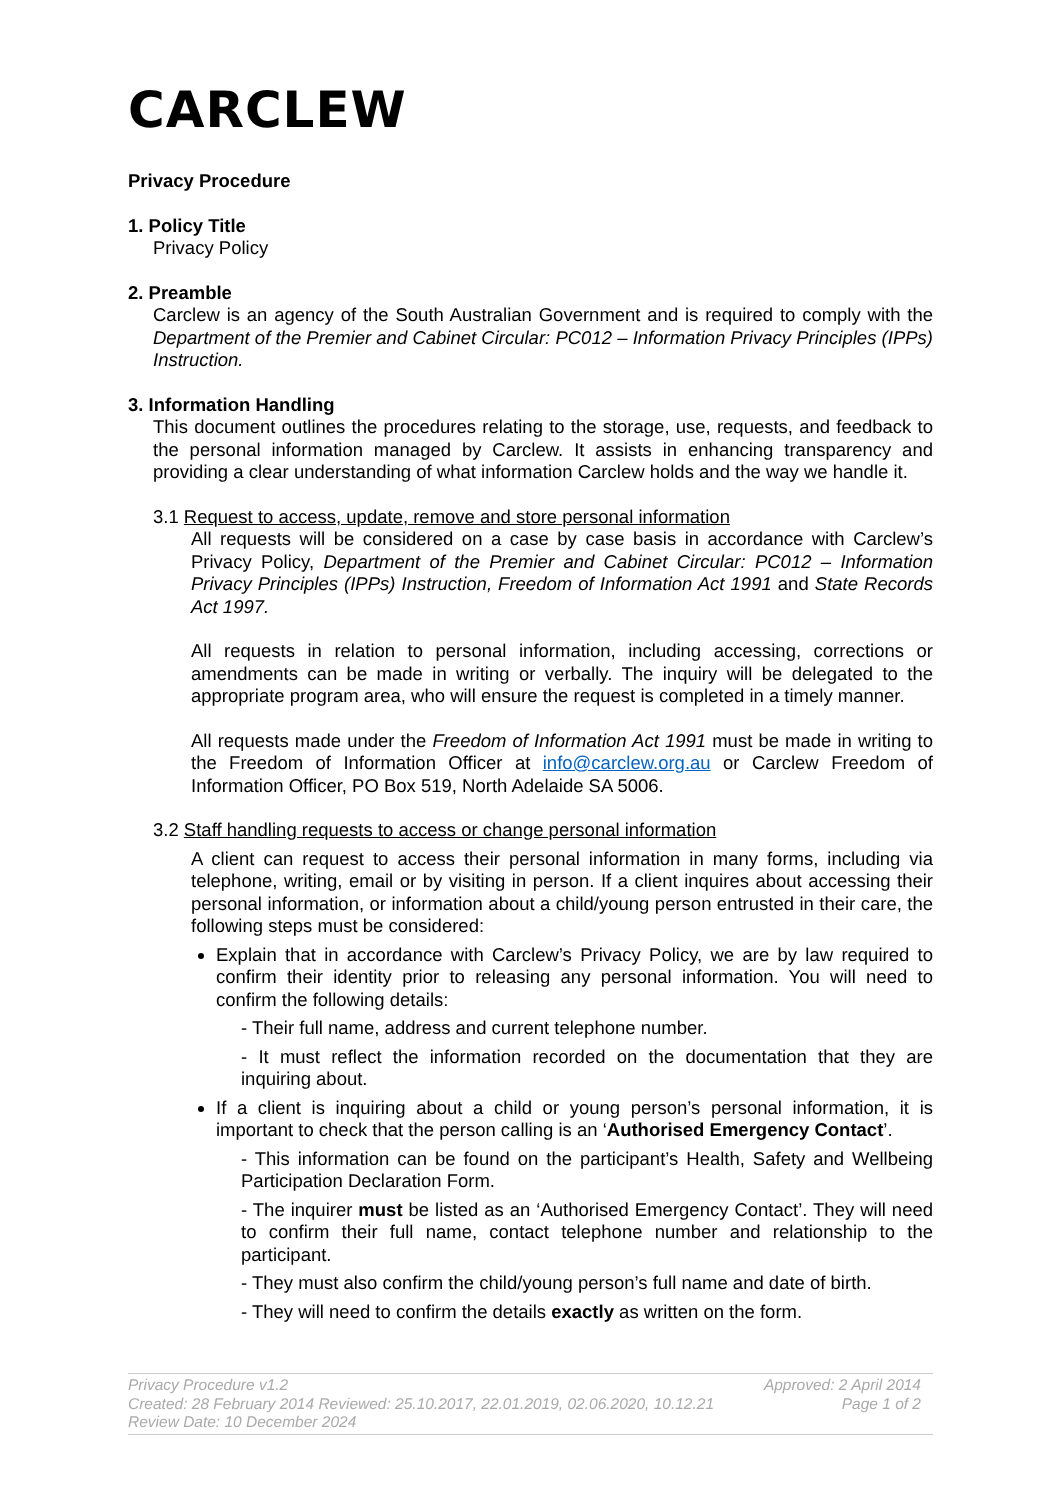CARCLEW
Privacy Procedure
1. Policy Title
Privacy Policy
2. Preamble
Carclew is an agency of the South Australian Government and is required to comply with the Department of the Premier and Cabinet Circular: PC012 – Information Privacy Principles (IPPs) Instruction.
3. Information Handling
This document outlines the procedures relating to the storage, use, requests, and feedback to the personal information managed by Carclew. It assists in enhancing transparency and providing a clear understanding of what information Carclew holds and the way we handle it.
3.1 Request to access, update, remove and store personal information
All requests will be considered on a case by case basis in accordance with Carclew’s Privacy Policy, Department of the Premier and Cabinet Circular: PC012 – Information Privacy Principles (IPPs) Instruction, Freedom of Information Act 1991 and State Records Act 1997.
All requests in relation to personal information, including accessing, corrections or amendments can be made in writing or verbally. The inquiry will be delegated to the appropriate program area, who will ensure the request is completed in a timely manner.
All requests made under the Freedom of Information Act 1991 must be made in writing to the Freedom of Information Officer at info@carclew.org.au or Carclew Freedom of Information Officer, PO Box 519, North Adelaide SA 5006.
3.2 Staff handling requests to access or change personal information
A client can request to access their personal information in many forms, including via telephone, writing, email or by visiting in person. If a client inquires about accessing their personal information, or information about a child/young person entrusted in their care, the following steps must be considered:
Explain that in accordance with Carclew’s Privacy Policy, we are by law required to confirm their identity prior to releasing any personal information. You will need to confirm the following details:
- Their full name, address and current telephone number.
- It must reflect the information recorded on the documentation that they are inquiring about.
If a client is inquiring about a child or young person’s personal information, it is important to check that the person calling is an ‘Authorised Emergency Contact’.
- This information can be found on the participant’s Health, Safety and Wellbeing Participation Declaration Form.
- The inquirer must be listed as an ‘Authorised Emergency Contact’. They will need to confirm their full name, contact telephone number and relationship to the participant.
- They must also confirm the child/young person’s full name and date of birth.
- They will need to confirm the details exactly as written on the form.
Privacy Procedure v1.2 Approved: 2 April 2014
Created: 28 February 2014 Reviewed: 25.10.2017, 22.01.2019, 02.06.2020, 10.12.21 Page 1 of 2
Review Date: 10 December 2024